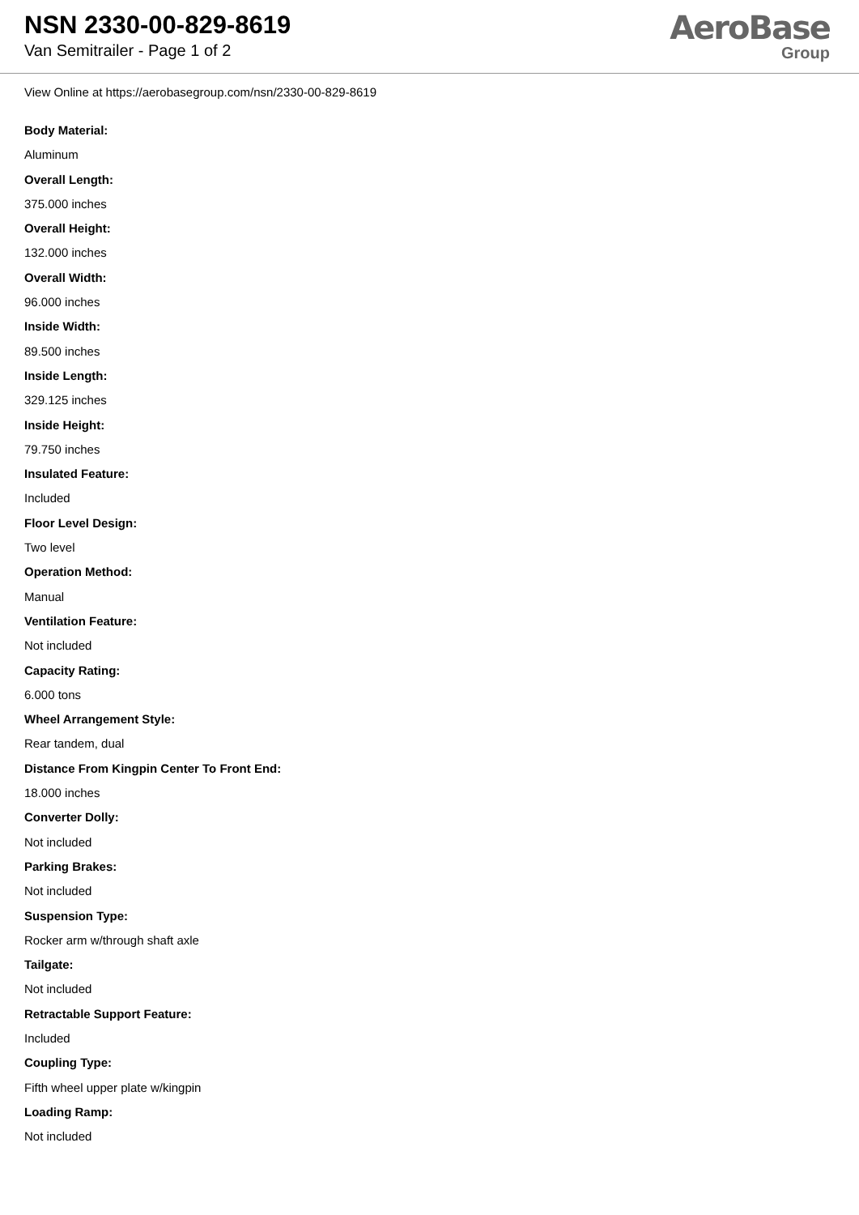NSN 2330-00-829-8619
Van Semitrailer - Page 1 of 2
AeroBase
Group
View Online at https://aerobasegroup.com/nsn/2330-00-829-8619
Body Material:
Aluminum
Overall Length:
375.000 inches
Overall Height:
132.000 inches
Overall Width:
96.000 inches
Inside Width:
89.500 inches
Inside Length:
329.125 inches
Inside Height:
79.750 inches
Insulated Feature:
Included
Floor Level Design:
Two level
Operation Method:
Manual
Ventilation Feature:
Not included
Capacity Rating:
6.000 tons
Wheel Arrangement Style:
Rear tandem, dual
Distance From Kingpin Center To Front End:
18.000 inches
Converter Dolly:
Not included
Parking Brakes:
Not included
Suspension Type:
Rocker arm w/through shaft axle
Tailgate:
Not included
Retractable Support Feature:
Included
Coupling Type:
Fifth wheel upper plate w/kingpin
Loading Ramp:
Not included